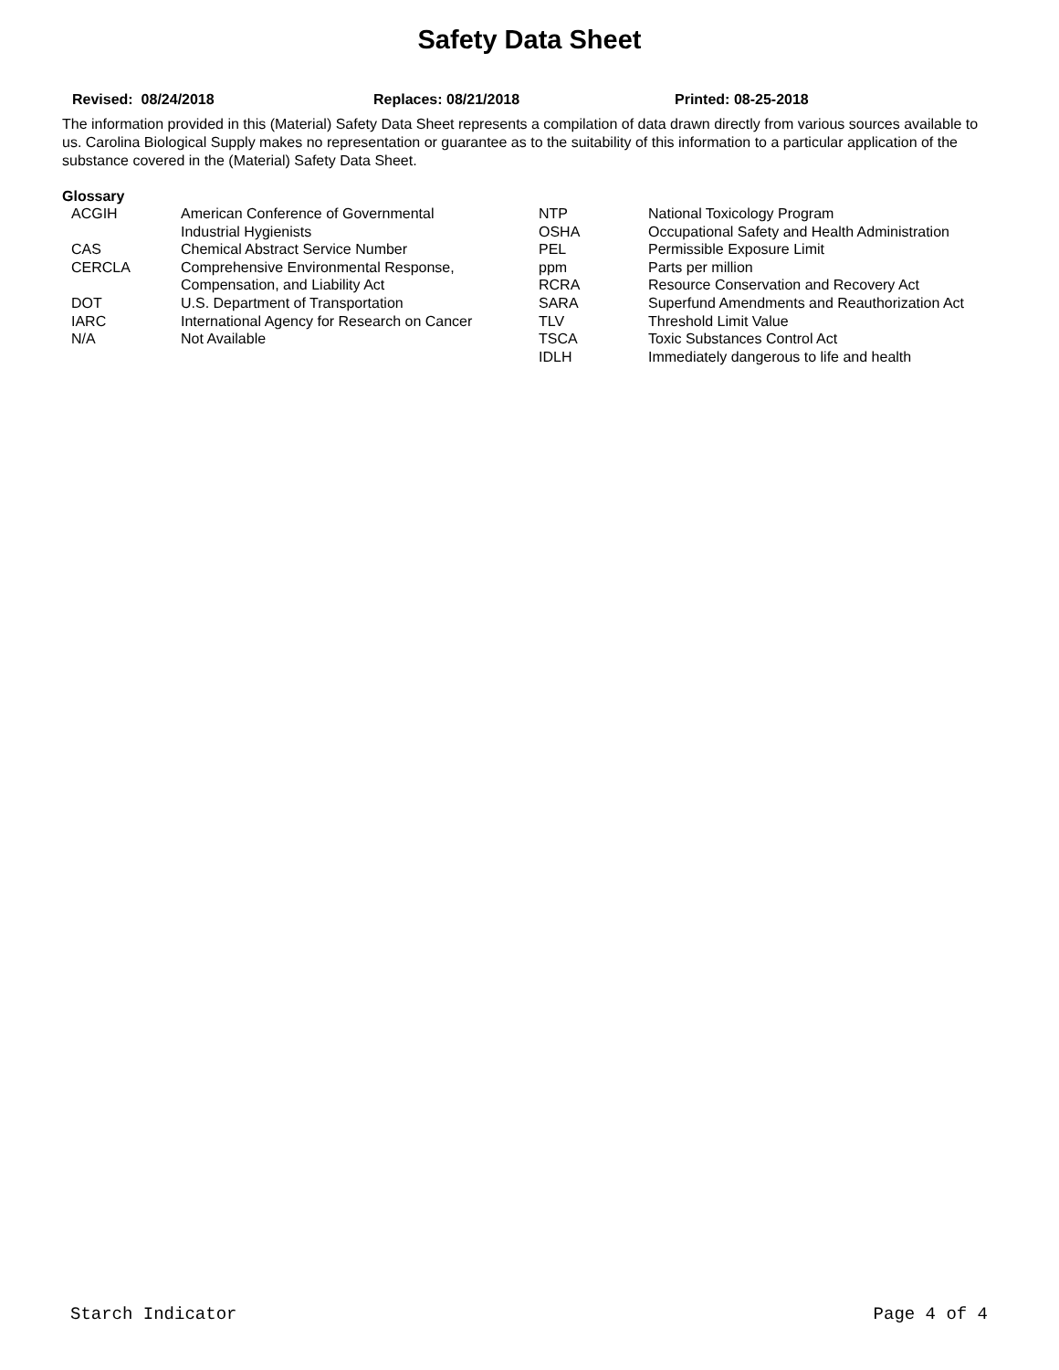Safety Data Sheet
Revised: 08/24/2018 Replaces: 08/21/2018 Printed: 08-25-2018
The information provided in this (Material) Safety Data Sheet represents a compilation of data drawn directly from various sources available to us. Carolina Biological Supply makes no representation or guarantee as to the suitability of this information to a particular application of the substance covered in the (Material) Safety Data Sheet.
Glossary
| ACGIH | American Conference of Governmental | NTP | National Toxicology Program |
| | Industrial Hygienists | OSHA | Occupational Safety and Health Administration |
| CAS | Chemical Abstract Service Number | PEL | Permissible Exposure Limit |
| CERCLA | Comprehensive Environmental Response, | ppm | Parts per million |
| | Compensation, and Liability Act | RCRA | Resource Conservation and Recovery Act |
| DOT | U.S. Department of Transportation | SARA | Superfund Amendments and Reauthorization Act |
| IARC | International Agency for Research on Cancer | TLV | Threshold Limit Value |
| N/A | Not Available | TSCA | Toxic Substances Control Act |
| | | IDLH | Immediately dangerous to life and health |
Starch Indicator Page 4 of 4